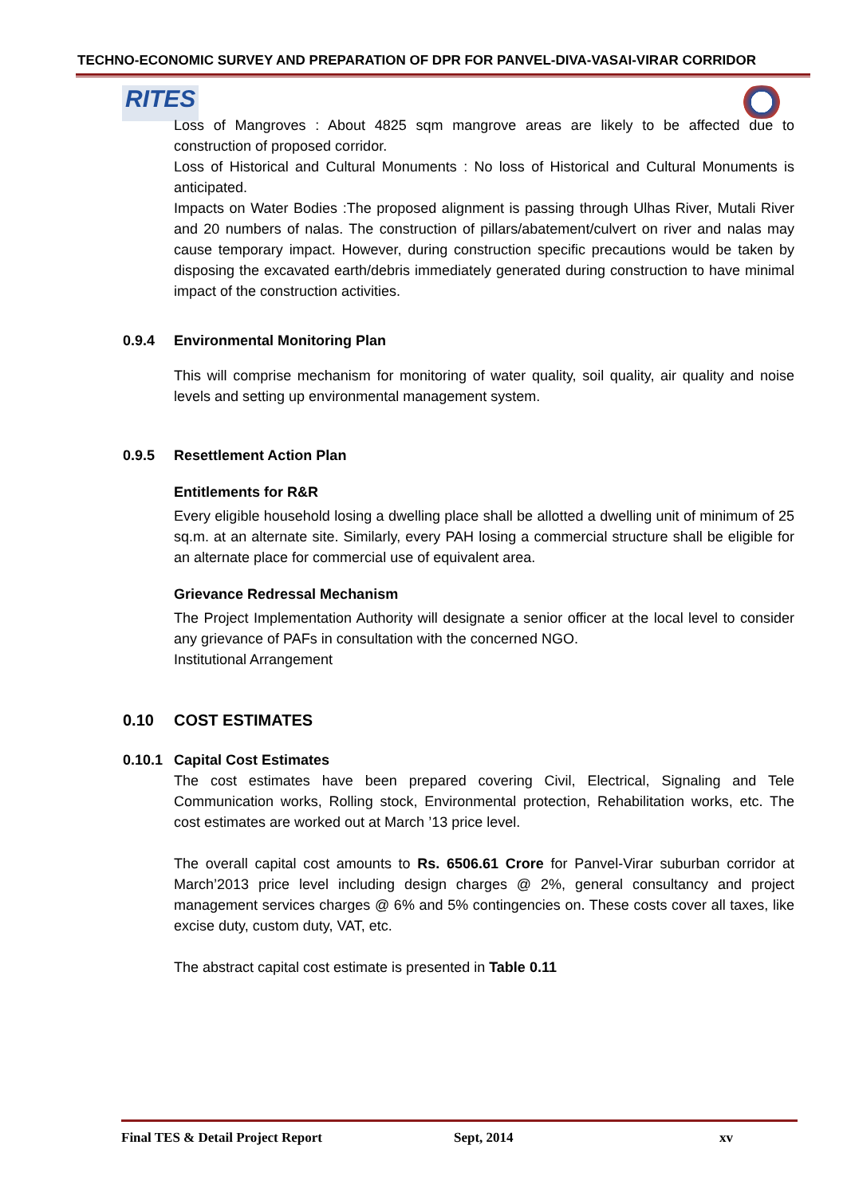TECHNO-ECONOMIC SURVEY AND PREPARATION OF DPR FOR PANVEL-DIVA-VASAI-VIRAR CORRIDOR
RITES
Loss of Mangroves : About 4825 sqm mangrove areas are likely to be affected due to construction of proposed corridor.
Loss of Historical and Cultural Monuments : No loss of Historical and Cultural Monuments is anticipated.
Impacts on Water Bodies :The proposed alignment is passing through Ulhas River, Mutali River and 20 numbers of nalas. The construction of pillars/abatement/culvert on river and nalas may cause temporary impact. However, during construction specific precautions would be taken by disposing the excavated earth/debris immediately generated during construction to have minimal impact of the construction activities.
0.9.4 Environmental Monitoring Plan
This will comprise mechanism for monitoring of water quality, soil quality, air quality and noise levels and setting up environmental management system.
0.9.5 Resettlement Action Plan
Entitlements for R&R
Every eligible household losing a dwelling place shall be allotted a dwelling unit of minimum of 25 sq.m. at an alternate site. Similarly, every PAH losing a commercial structure shall be eligible for an alternate place for commercial use of equivalent area.
Grievance Redressal Mechanism
The Project Implementation Authority will designate a senior officer at the local level to consider any grievance of PAFs in consultation with the concerned NGO.
Institutional Arrangement
0.10 COST ESTIMATES
0.10.1 Capital Cost Estimates
The cost estimates have been prepared covering Civil, Electrical, Signaling and Tele Communication works, Rolling stock, Environmental protection, Rehabilitation works, etc. The cost estimates are worked out at March ’13 price level.
The overall capital cost amounts to Rs. 6506.61 Crore for Panvel-Virar suburban corridor at March’2013 price level including design charges @ 2%, general consultancy and project management services charges @ 6% and 5% contingencies on. These costs cover all taxes, like excise duty, custom duty, VAT, etc.
The abstract capital cost estimate is presented in Table 0.11
Final TES & Detail Project Report Sept, 2014 xv